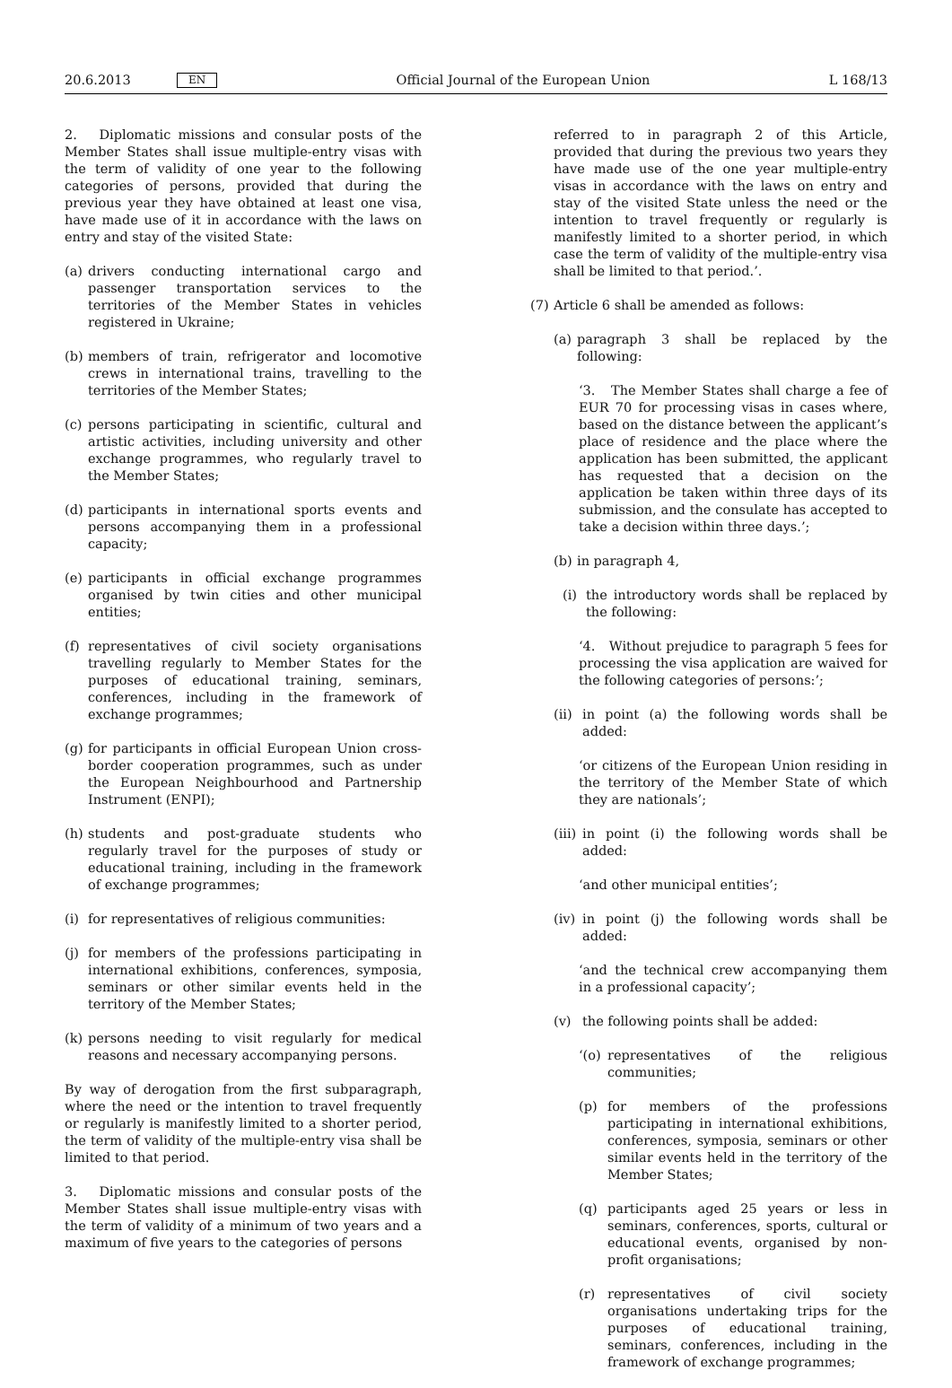20.6.2013 EN Official Journal of the European Union L 168/13
2. Diplomatic missions and consular posts of the Member States shall issue multiple-entry visas with the term of validity of one year to the following categories of persons, provided that during the previous year they have obtained at least one visa, have made use of it in accordance with the laws on entry and stay of the visited State:
(a)
drivers conducting international cargo and passenger transportation services to the territories of the Member States in vehicles registered in Ukraine;
(b)
members of train, refrigerator and locomotive crews in international trains, travelling to the territories of the Member States;
(c)
persons participating in scientific, cultural and artistic activities, including university and other exchange programmes, who regularly travel to the Member States;
(d)
participants in international sports events and persons accompanying them in a professional capacity;
(e)
participants in official exchange programmes organised by twin cities and other municipal entities;
(f)
representatives of civil society organisations travelling regularly to Member States for the purposes of educational training, seminars, conferences, including in the framework of exchange programmes;
(g)
for participants in official European Union cross-border cooperation programmes, such as under the European Neighbourhood and Partnership Instrument (ENPI);
(h)
students and post-graduate students who regularly travel for the purposes of study or educational training, including in the framework of exchange programmes;
(i)
for representatives of religious communities:
(j)
for members of the professions participating in international exhibitions, conferences, symposia, seminars or other similar events held in the territory of the Member States;
(k)
persons needing to visit regularly for medical reasons and necessary accompanying persons.
By way of derogation from the first subparagraph, where the need or the intention to travel frequently or regularly is manifestly limited to a shorter period, the term of validity of the multiple-entry visa shall be limited to that period.
3. Diplomatic missions and consular posts of the Member States shall issue multiple-entry visas with the term of validity of a minimum of two years and a maximum of five years to the categories of persons
referred to in paragraph 2 of this Article, provided that during the previous two years they have made use of the one year multiple-entry visas in accordance with the laws on entry and stay of the visited State unless the need or the intention to travel frequently or regularly is manifestly limited to a shorter period, in which case the term of validity of the multiple-entry visa shall be limited to that period.’.
(7)
Article 6 shall be amended as follows:
(a)
paragraph 3 shall be replaced by the following:
‘3. The Member States shall charge a fee of EUR 70 for processing visas in cases where, based on the distance between the applicant’s place of residence and the place where the application has been submitted, the applicant has requested that a decision on the application be taken within three days of its submission, and the consulate has accepted to take a decision within three days.’;
(b)
in paragraph 4,
(i)
the introductory words shall be replaced by the following:
‘4. Without prejudice to paragraph 5 fees for processing the visa application are waived for the following categories of persons:’;
(ii)
in point (a) the following words shall be added:
‘or citizens of the European Union residing in the territory of the Member State of which they are nationals’;
(iii)
in point (i) the following words shall be added:
‘and other municipal entities’;
(iv)
in point (j) the following words shall be added:
‘and the technical crew accompanying them in a professional capacity’;
(v) the following points shall be added:
‘(o)
representatives of the religious communities;
(p) for members of the professions participating in international exhibitions, conferences, symposia, seminars or other similar events held in the territory of the Member States;
(q) participants aged 25 years or less in seminars, conferences, sports, cultural or educational events, organised by non-profit organisations;
(r) representatives of civil society organisations undertaking trips for the purposes of educational training, seminars, conferences, including in the framework of exchange programmes;